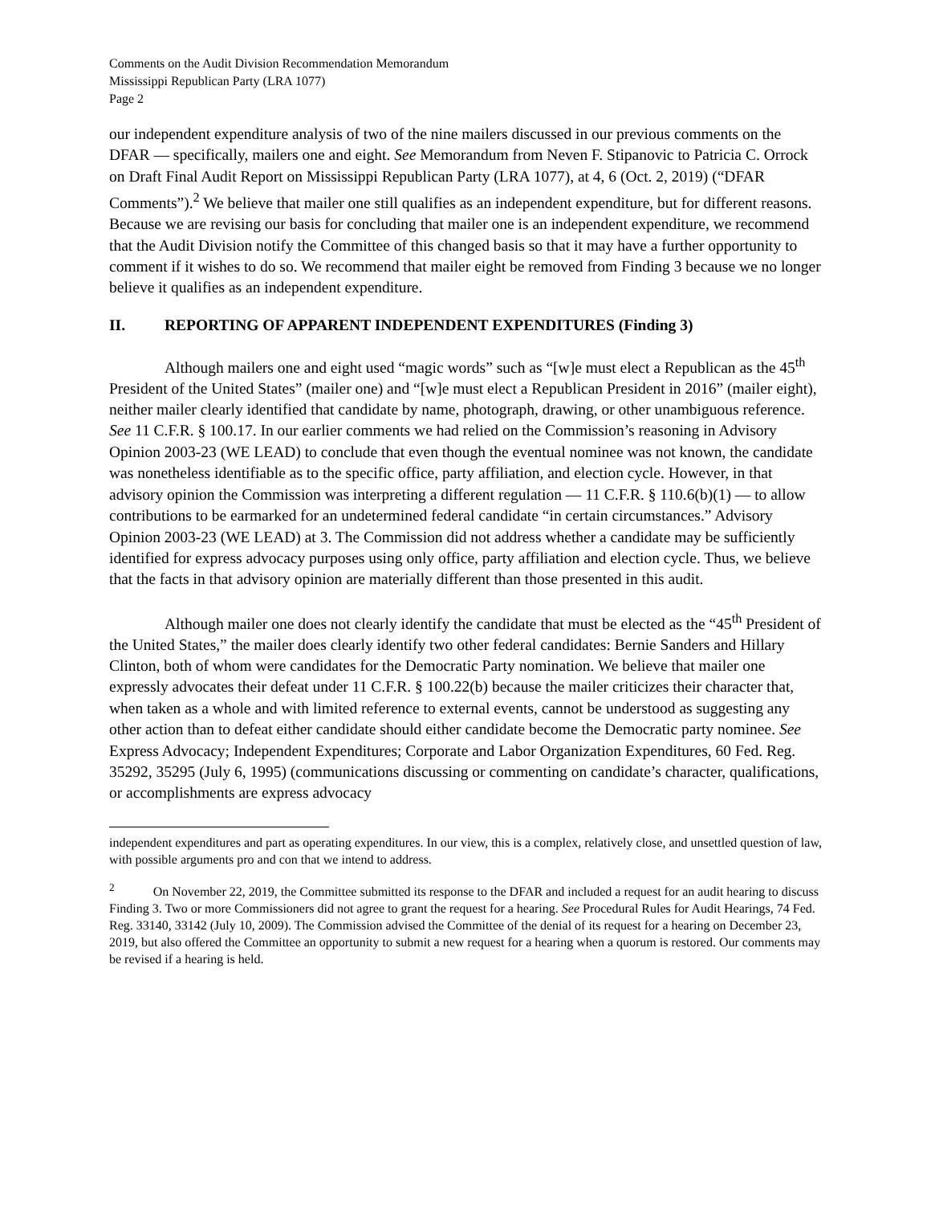Comments on the Audit Division Recommendation Memorandum
Mississippi Republican Party (LRA 1077)
Page 2
our independent expenditure analysis of two of the nine mailers discussed in our previous comments on the DFAR — specifically, mailers one and eight. See Memorandum from Neven F. Stipanovic to Patricia C. Orrock on Draft Final Audit Report on Mississippi Republican Party (LRA 1077), at 4, 6 (Oct. 2, 2019) (“DFAR Comments”).<sup>2</sup> We believe that mailer one still qualifies as an independent expenditure, but for different reasons. Because we are revising our basis for concluding that mailer one is an independent expenditure, we recommend that the Audit Division notify the Committee of this changed basis so that it may have a further opportunity to comment if it wishes to do so. We recommend that mailer eight be removed from Finding 3 because we no longer believe it qualifies as an independent expenditure.
II. REPORTING OF APPARENT INDEPENDENT EXPENDITURES (Finding 3)
Although mailers one and eight used “magic words” such as “[w]e must elect a Republican as the 45<sup>th</sup> President of the United States” (mailer one) and “[w]e must elect a Republican President in 2016” (mailer eight), neither mailer clearly identified that candidate by name, photograph, drawing, or other unambiguous reference. See 11 C.F.R. § 100.17. In our earlier comments we had relied on the Commission’s reasoning in Advisory Opinion 2003-23 (WE LEAD) to conclude that even though the eventual nominee was not known, the candidate was nonetheless identifiable as to the specific office, party affiliation, and election cycle. However, in that advisory opinion the Commission was interpreting a different regulation — 11 C.F.R. § 110.6(b)(1) — to allow contributions to be earmarked for an undetermined federal candidate “in certain circumstances.” Advisory Opinion 2003-23 (WE LEAD) at 3. The Commission did not address whether a candidate may be sufficiently identified for express advocacy purposes using only office, party affiliation and election cycle. Thus, we believe that the facts in that advisory opinion are materially different than those presented in this audit.
Although mailer one does not clearly identify the candidate that must be elected as the “45<sup>th</sup> President of the United States,” the mailer does clearly identify two other federal candidates: Bernie Sanders and Hillary Clinton, both of whom were candidates for the Democratic Party nomination. We believe that mailer one expressly advocates their defeat under 11 C.F.R. § 100.22(b) because the mailer criticizes their character that, when taken as a whole and with limited reference to external events, cannot be understood as suggesting any other action than to defeat either candidate should either candidate become the Democratic party nominee. See Express Advocacy; Independent Expenditures; Corporate and Labor Organization Expenditures, 60 Fed. Reg. 35292, 35295 (July 6, 1995) (communications discussing or commenting on candidate’s character, qualifications, or accomplishments are express advocacy
independent expenditures and part as operating expenditures. In our view, this is a complex, relatively close, and unsettled question of law, with possible arguments pro and con that we intend to address.
<sup>2</sup> On November 22, 2019, the Committee submitted its response to the DFAR and included a request for an audit hearing to discuss Finding 3. Two or more Commissioners did not agree to grant the request for a hearing. See Procedural Rules for Audit Hearings, 74 Fed. Reg. 33140, 33142 (July 10, 2009). The Commission advised the Committee of the denial of its request for a hearing on December 23, 2019, but also offered the Committee an opportunity to submit a new request for a hearing when a quorum is restored. Our comments may be revised if a hearing is held.